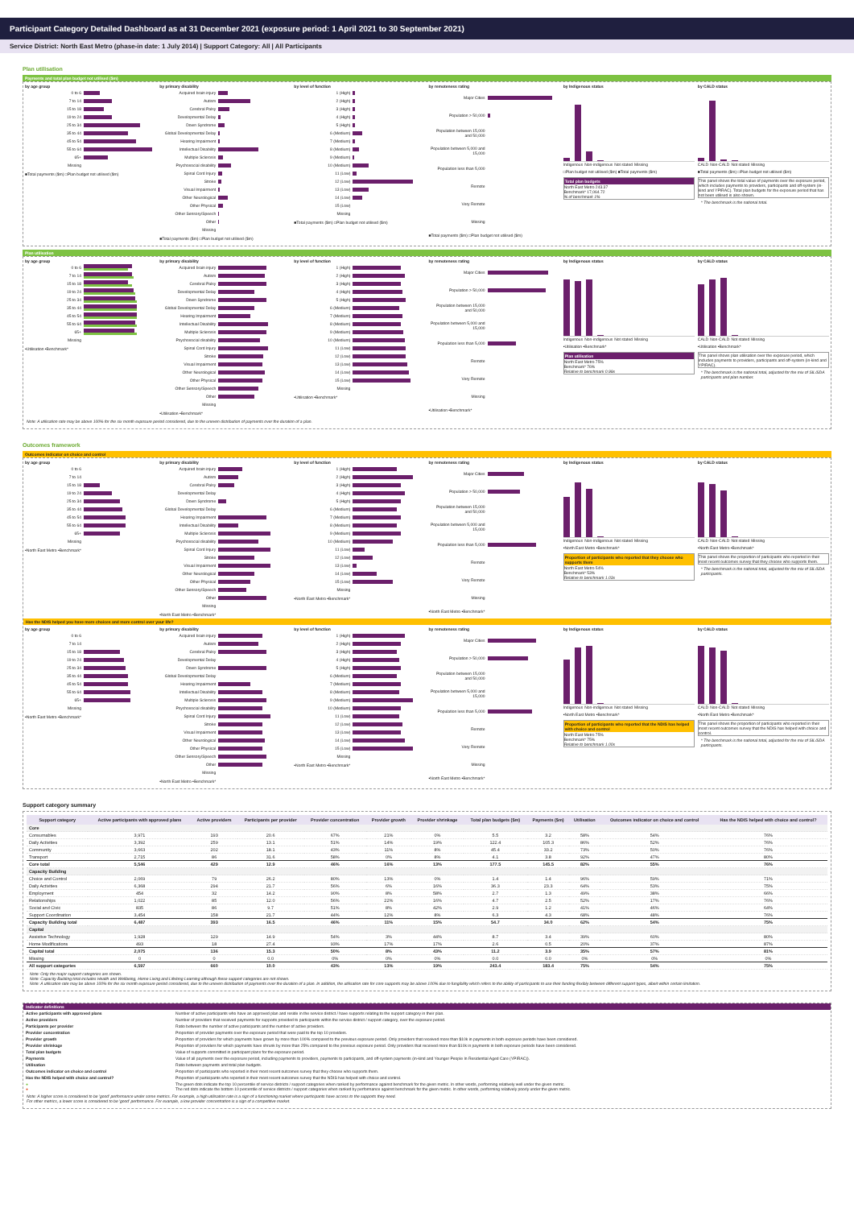Participant Category Detailed Dashboard as at 31 December 2021 (exposure period: 1 April 2021 to 30 September 2021)
Service District: North East Metro (phase-in date: 1 July 2014) | Support Category: All | All Participants
Plan utilisation
Payments and total plan budget not utilised ($m)
by age group
0 to 6
7 to 14
15 to 18
19 to 24
25 to 34
35 to 44
45 to 54
55 to 64
65+
Missing
■Total payments ($m) □Plan budget not utilised ($m)
by primary disability
Acquired brain injury
Autism
Cerebral Palsy
Developmental Delay
Down Syndrome
Global Developmental Delay
Hearing Impairment
Intellectual Disability
Multiple Sclerosis
Psychosocial disability
Spinal Cord Injury
Stroke
Visual Impairment
Other Neurological
Other Physical
Other Sensory/Speech
Other
Missing
■Total payments ($m) □Plan budget not utilised ($m)
by level of function
1 (High)
2 (High)
3 (High)
4 (High)
5 (High)
6 (Medium)
7 (Medium)
8 (Medium)
9 (Medium)
10 (Medium)
11 (Low)
12 (Low)
13 (Low)
14 (Low)
15 (Low)
Missing
■Total payments ($m) □Plan budget not utilised ($m)
by remoteness rating
Major Cities
Population > 50,000
Population between 15,000 and 50,000
Population between 5,000 and 15,000
Population less than 5,000
Remote
Very Remote
Missing
■Total payments ($m) □Plan budget not utilised ($m)
by Indigenous status
Indigenous Non-indigenous Not stated Missing
□Plan budget not utilised ($m) ■Total payments ($m)
Total plan budgets
North East Metro 243.37
Benchmark* 17,064.72
% of benchmark 1%
by CALD status
CALD Non-CALD Not stated Missing
■Total payments ($m) □Plan budget not utilised ($m)
This panel shows the total value of payments over the exposure period, which includes payments to providers, participants and off-system (in-kind and YPIRAC). Total plan budgets for the exposure period that has not been utilised is also shown.
* The benchmark is the national total.
Plan utilisation
by age group
0 to 6
7 to 14
15 to 18
19 to 24
25 to 34
35 to 44
45 to 54
55 to 64
65+
Missing
▪Utilisation ▪Benchmark*
by primary disability
Acquired brain injury
Autism
Cerebral Palsy
Developmental Delay
Down Syndrome
Global Developmental Delay
Hearing Impairment
Intellectual Disability
Multiple Sclerosis
Psychosocial disability
Spinal Cord Injury
Stroke
Visual Impairment
Other Neurological
Other Physical
Other Sensory/Speech
Other
Missing
▪Utilisation ▪Benchmark*
by level of function
1 (High)
2 (High)
3 (High)
4 (High)
5 (High)
6 (Medium)
7 (Medium)
8 (Medium)
9 (Medium)
10 (Medium)
11 (Low)
12 (Low)
13 (Low)
14 (Low)
15 (Low)
Missing
▪Utilisation ▪Benchmark*
by remoteness rating
Major Cities
Population > 50,000
Population between 15,000 and 50,000
Population between 5,000 and 15,000
Population less than 5,000
Remote
Very Remote
Missing
▪Utilisation ▪Benchmark*
by Indigenous status
Indigenous Non-indigenous Not stated Missing
▪Utilisation ▪Benchmark*
Plan utilisation
North East Metro 75%
Benchmark* 76%
Relative to benchmark 0.99x
by CALD status
CALD Non-CALD Not stated Missing
▪Utilisation ▪Benchmark*
This panel shows plan utilisation over the exposure period, which includes payments to providers, participants and off-system (in-kind and YPIRAC).
* The benchmark is the national total, adjusted for the mix of SIL/SDA participants and plan number.
Note: A utilisation rate may be above 100% for the six month exposure period considered, due to the uneven distribution of payments over the duration of a plan.
Outcomes framework
Outcomes indicator on choice and control
by age group
0 to 6
7 to 14
15 to 18
19 to 24
25 to 34
35 to 44
45 to 54
55 to 64
65+
Missing
▪North East Metro ▪Benchmark*
by primary disability
Acquired brain injury
Autism
Cerebral Palsy
Developmental Delay
Down Syndrome
Global Developmental Delay
Hearing Impairment
Intellectual Disability
Multiple Sclerosis
Psychosocial disability
Spinal Cord Injury
Stroke
Visual Impairment
Other Neurological
Other Physical
Other Sensory/Speech
Other
Missing
▪North East Metro ▪Benchmark*
by level of function
1 (High)
2 (High)
3 (High)
4 (High)
5 (High)
6 (Medium)
7 (Medium)
8 (Medium)
9 (Medium)
10 (Medium)
11 (Low)
12 (Low)
13 (Low)
14 (Low)
15 (Low)
Missing
▪North East Metro ▪Benchmark*
by remoteness rating
Major Cities
Population > 50,000
Population between 15,000 and 50,000
Population between 5,000 and 15,000
Population less than 5,000
Remote
Very Remote
Missing
▪North East Metro ▪Benchmark*
by Indigenous status
Indigenous Non-indigenous Not stated Missing
▪North East Metro ▪Benchmark*
Proportion of participants who reported that they choose who supports them
North East Metro 54%
Benchmark* 53%
Relative to benchmark 1.03x
by CALD status
CALD Non-CALD Not stated Missing
▪North East Metro ▪Benchmark*
This panel shows the proportion of participants who reported in their most recent outcomes survey that they choose who supports them.
* The benchmark is the national total, adjusted for the mix of SIL/SDA participants.
Has the NDIS helped you have more choices and more control over your life?
by age group
0 to 6
7 to 14
15 to 18
19 to 24
25 to 34
35 to 44
45 to 54
55 to 64
65+
Missing
▪North East Metro ▪Benchmark*
by primary disability
Acquired brain injury
Autism
Cerebral Palsy
Developmental Delay
Down Syndrome
Global Developmental Delay
Hearing Impairment
Intellectual Disability
Multiple Sclerosis
Psychosocial disability
Spinal Cord Injury
Stroke
Visual Impairment
Other Neurological
Other Physical
Other Sensory/Speech
Other
Missing
▪North East Metro ▪Benchmark*
by level of function
1 (High)
2 (High)
3 (High)
4 (High)
5 (High)
6 (Medium)
7 (Medium)
8 (Medium)
9 (Medium)
10 (Medium)
11 (Low)
12 (Low)
13 (Low)
14 (Low)
15 (Low)
Missing
▪North East Metro ▪Benchmark*
by remoteness rating
Major Cities
Population > 50,000
Population between 15,000 and 50,000
Population between 5,000 and 15,000
Population less than 5,000
Remote
Very Remote
Missing
▪North East Metro ▪Benchmark*
by Indigenous status
Indigenous Non-indigenous Not stated Missing
▪North East Metro ▪Benchmark*
Proportion of participants who reported that the NDIS has helped with choice and control
North East Metro 75%
Benchmark* 75%
Relative to benchmark 1.00x
by CALD status
CALD Non-CALD Not stated Missing
▪North East Metro ▪Benchmark*
This panel shows the proportion of participants who reported in their most recent outcomes survey that the NDIS has helped with choice and control.
* The benchmark is the national total, adjusted for the mix of SIL/SDA participants.
Support category summary
| Support category | Active participants with approved plans | Active providers | Participants per provider | Provider concentration | Provider growth | Provider shrinkage | Total plan budgets ($m) | Payments ($m) | Utilisation | Outcomes indicator on choice and control | Has the NDIS helped with choice and control? |
| --- | --- | --- | --- | --- | --- | --- | --- | --- | --- | --- | --- |
| Core | | | | | | | | | | | |
| Consumables | 3,971 | 193 | 20.6 | 67% | 21% | 0% | 5.5 | 3.2 | 58% | 54% | 76% |
| Daily Activities | 3,392 | 259 | 13.1 | 51% | 14% | 19% | 122.4 | 105.3 | 86% | 52% | 76% |
| Community | 3,663 | 202 | 18.1 | 43% | 11% | 8% | 45.4 | 33.2 | 73% | 50% | 76% |
| Transport | 2,715 | 86 | 31.6 | 58% | 0% | 8% | 4.1 | 3.8 | 92% | 47% | 80% |
| Core total | 5,546 | 429 | 12.9 | 46% | 16% | 13% | 177.5 | 145.5 | 82% | 55% | 76% |
| Capacity Building | | | | | | | | | | | |
| Choice and Control | 2,069 | 79 | 26.2 | 80% | 13% | 0% | 1.4 | 1.4 | 96% | 59% | 71% |
| Daily Activities | 6,368 | 294 | 21.7 | 56% | 6% | 16% | 36.3 | 23.3 | 64% | 53% | 75% |
| Employment | 454 | 32 | 14.2 | 90% | 8% | 58% | 2.7 | 1.3 | 49% | 38% | 66% |
| Relationships | 1,022 | 85 | 12.0 | 56% | 22% | 16% | 4.7 | 2.5 | 52% | 17% | 76% |
| Social and Civic | 835 | 86 | 9.7 | 51% | 8% | 42% | 2.9 | 1.2 | 41% | 46% | 64% |
| Support Coordination | 3,454 | 158 | 21.7 | 44% | 12% | 8% | 6.3 | 4.3 | 68% | 48% | 76% |
| Capacity Building total | 6,487 | 393 | 16.5 | 46% | 11% | 15% | 54.7 | 34.0 | 62% | 54% | 75% |
| Capital | | | | | | | | | | | |
| Assistive Technology | 1,928 | 129 | 14.9 | 54% | 3% | 44% | 8.7 | 3.4 | 39% | 60% | 80% |
| Home Modifications | 493 | 18 | 27.4 | 93% | 17% | 17% | 2.6 | 0.5 | 20% | 37% | 87% |
| Capital total | 2,075 | 136 | 15.3 | 50% | 8% | 43% | 11.2 | 3.9 | 35% | 57% | 81% |
| Missing | 0 | 0 | 0.0 | 0% | 0% | 0% | 0.0 | 0.0 | 0% | 0% | 0% |
| All support categories | 6,597 | 660 | 10.0 | 43% | 13% | 19% | 243.4 | 183.4 | 75% | 54% | 75% |
Note: Only the major support categories are shown.
Note: Capacity Building total includes Health and Wellbeing, Home Living and Lifelong Learning although these support categories are not shown.
Note: A utilisation rate may be above 100% for the six month exposure period considered, due to the uneven distribution of payments over the duration of a plan. In addition, the utilisation rate for core supports may be above 100% due to fungibility which refers to the ability of participants to use their funding flexibly between different support types, albeit within certain limitation.
Indicator definitions
| Active participants with approved plans | Number of active participants who have an approved plan and reside in the service district / have supports relating to the support category in their plan. |
| Active providers | Number of providers that received payments for supports provided to participants within the service district / support category, over the exposure period. |
| Participants per provider | Ratio between the number of active participants and the number of active providers. |
| Provider concentration | Proportion of provider payments over the exposure period that were paid to the top 10 providers. |
| Provider growth | Proportion of providers for which payments have grown by more than 100% compared to the previous exposure period. Only providers that received more than $10k in payments in both exposure periods have been considered. |
| Provider shrinkage | Proportion of providers for which payments have shrunk by more than 25% compared to the previous exposure period. Only providers that received more than $10k in payments in both exposure periods have been considered. |
| Total plan budgets | Value of supports committed in participant plans for the exposure period. |
| Payments | Value of all payments over the exposure period, including payments to providers, payments to participants, and off-system payments (in-kind and Younger People In Residential Aged Care (YPIRAC)). |
| Utilisation | Ratio between payments and total plan budgets. |
| Outcomes indicator on choice and control | Proportion of participants who reported in their most recent outcomes survey that they choose who supports them. |
| Has the NDIS helped with choice and control? | Proportion of participants who reported in their most recent outcomes survey that the NDIS has helped with choice and control. |
| ● ● | The green dots indicate the top 10 percentile of service districts / support categories when ranked by performance against benchmark for the given metric. In other words, performing relatively well under the given metric. The red dots indicate the bottom 10 percentile of service districts / support categories when ranked by performance against benchmark for the given metric. In other words, performing relatively poorly under the given metric. |
Note: A higher score is considered to be 'good' performance under some metrics. For example, a high utilisation rate is a sign of a functioning market where participants have access to the supports they need.
For other metrics, a lower score is considered to be 'good' performance. For example, a low provider concentration is a sign of a competitive market.